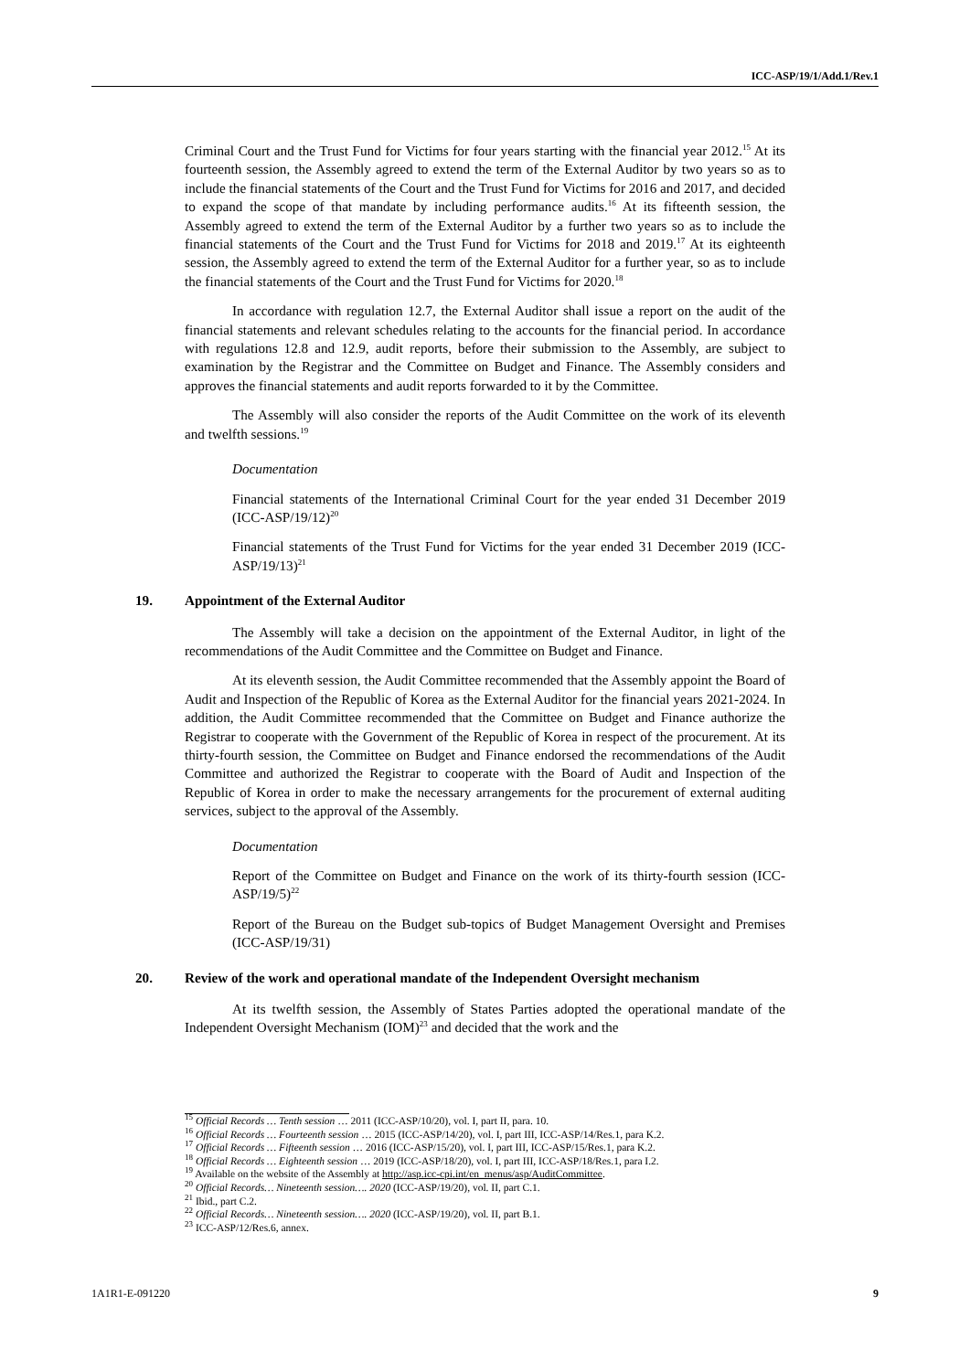ICC-ASP/19/1/Add.1/Rev.1
Criminal Court and the Trust Fund for Victims for four years starting with the financial year 2012.<sup>15</sup> At its fourteenth session, the Assembly agreed to extend the term of the External Auditor by two years so as to include the financial statements of the Court and the Trust Fund for Victims for 2016 and 2017, and decided to expand the scope of that mandate by including performance audits.<sup>16</sup> At its fifteenth session, the Assembly agreed to extend the term of the External Auditor by a further two years so as to include the financial statements of the Court and the Trust Fund for Victims for 2018 and 2019.<sup>17</sup> At its eighteenth session, the Assembly agreed to extend the term of the External Auditor for a further year, so as to include the financial statements of the Court and the Trust Fund for Victims for 2020.<sup>18</sup>
In accordance with regulation 12.7, the External Auditor shall issue a report on the audit of the financial statements and relevant schedules relating to the accounts for the financial period. In accordance with regulations 12.8 and 12.9, audit reports, before their submission to the Assembly, are subject to examination by the Registrar and the Committee on Budget and Finance. The Assembly considers and approves the financial statements and audit reports forwarded to it by the Committee.
The Assembly will also consider the reports of the Audit Committee on the work of its eleventh and twelfth sessions.<sup>19</sup>
Documentation
Financial statements of the International Criminal Court for the year ended 31 December 2019 (ICC-ASP/19/12)<sup>20</sup>
Financial statements of the Trust Fund for Victims for the year ended 31 December 2019 (ICC-ASP/19/13)<sup>21</sup>
19. Appointment of the External Auditor
The Assembly will take a decision on the appointment of the External Auditor, in light of the recommendations of the Audit Committee and the Committee on Budget and Finance.
At its eleventh session, the Audit Committee recommended that the Assembly appoint the Board of Audit and Inspection of the Republic of Korea as the External Auditor for the financial years 2021-2024. In addition, the Audit Committee recommended that the Committee on Budget and Finance authorize the Registrar to cooperate with the Government of the Republic of Korea in respect of the procurement. At its thirty-fourth session, the Committee on Budget and Finance endorsed the recommendations of the Audit Committee and authorized the Registrar to cooperate with the Board of Audit and Inspection of the Republic of Korea in order to make the necessary arrangements for the procurement of external auditing services, subject to the approval of the Assembly.
Documentation
Report of the Committee on Budget and Finance on the work of its thirty-fourth session (ICC-ASP/19/5)<sup>22</sup>
Report of the Bureau on the Budget sub-topics of Budget Management Oversight and Premises (ICC-ASP/19/31)
20. Review of the work and operational mandate of the Independent Oversight mechanism
At its twelfth session, the Assembly of States Parties adopted the operational mandate of the Independent Oversight Mechanism (IOM)<sup>23</sup> and decided that the work and the
<sup>15</sup> Official Records … Tenth session … 2011 (ICC-ASP/10/20), vol. I, part II, para. 10.
<sup>16</sup> Official Records … Fourteenth session … 2015 (ICC-ASP/14/20), vol. I, part III, ICC-ASP/14/Res.1, para K.2.
<sup>17</sup> Official Records … Fifteenth session … 2016 (ICC-ASP/15/20), vol. I, part III, ICC-ASP/15/Res.1, para K.2.
<sup>18</sup> Official Records … Eighteenth session … 2019 (ICC-ASP/18/20), vol. I, part III, ICC-ASP/18/Res.1, para I.2.
<sup>19</sup> Available on the website of the Assembly at http://asp.icc-cpi.int/en_menus/asp/AuditCommittee.
<sup>20</sup> Official Records… Nineteenth session…. 2020 (ICC-ASP/19/20), vol. II, part C.1.
<sup>21</sup> Ibid., part C.2.
<sup>22</sup> Official Records… Nineteenth session…. 2020 (ICC-ASP/19/20), vol. II, part B.1.
<sup>23</sup> ICC-ASP/12/Res.6, annex.
1A1R1-E-091220 9